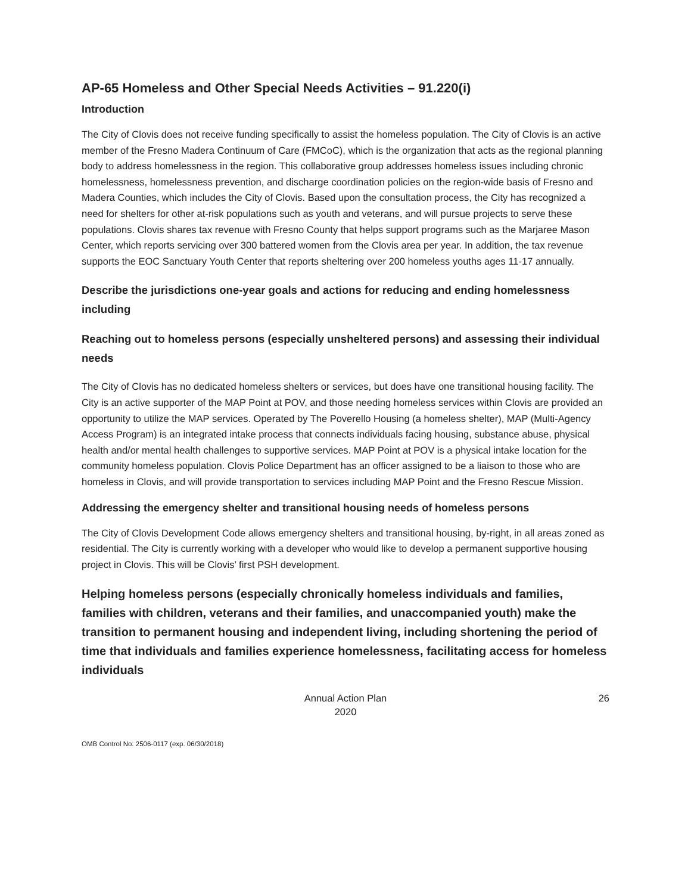AP-65 Homeless and Other Special Needs Activities – 91.220(i)
Introduction
The City of Clovis does not receive funding specifically to assist the homeless population. The City of Clovis is an active member of the Fresno Madera Continuum of Care (FMCoC), which is the organization that acts as the regional planning body to address homelessness in the region. This collaborative group addresses homeless issues including chronic homelessness, homelessness prevention, and discharge coordination policies on the region-wide basis of Fresno and Madera Counties, which includes the City of Clovis. Based upon the consultation process, the City has recognized a need for shelters for other at-risk populations such as youth and veterans, and will pursue projects to serve these populations. Clovis shares tax revenue with Fresno County that helps support programs such as the Marjaree Mason Center, which reports servicing over 300 battered women from the Clovis area per year. In addition, the tax revenue supports the EOC Sanctuary Youth Center that reports sheltering over 200 homeless youths ages 11-17 annually.
Describe the jurisdictions one-year goals and actions for reducing and ending homelessness including
Reaching out to homeless persons (especially unsheltered persons) and assessing their individual needs
The City of Clovis has no dedicated homeless shelters or services, but does have one transitional housing facility. The City is an active supporter of the MAP Point at POV, and those needing homeless services within Clovis are provided an opportunity to utilize the MAP services. Operated by The Poverello Housing (a homeless shelter), MAP (Multi-Agency Access Program) is an integrated intake process that connects individuals facing housing, substance abuse, physical health and/or mental health challenges to supportive services. MAP Point at POV is a physical intake location for the community homeless population. Clovis Police Department has an officer assigned to be a liaison to those who are homeless in Clovis, and will provide transportation to services including MAP Point and the Fresno Rescue Mission.
Addressing the emergency shelter and transitional housing needs of homeless persons
The City of Clovis Development Code allows emergency shelters and transitional housing, by-right, in all areas zoned as residential. The City is currently working with a developer who would like to develop a permanent supportive housing project in Clovis. This will be Clovis’ first PSH development.
Helping homeless persons (especially chronically homeless individuals and families, families with children, veterans and their families, and unaccompanied youth) make the transition to permanent housing and independent living, including shortening the period of time that individuals and families experience homelessness, facilitating access for homeless individuals
Annual Action Plan
2020
26
OMB Control No: 2506-0117 (exp. 06/30/2018)